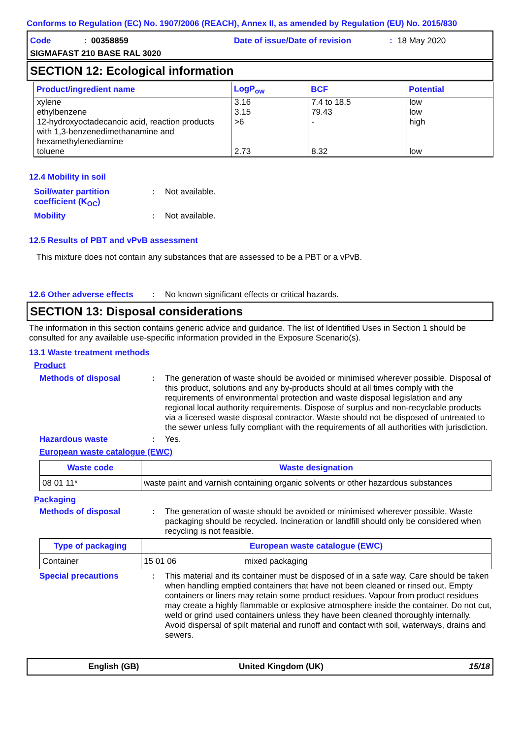Conforms to Regulation (EC) No. 1907/2006 (REACH), Annex II, as amended by Regulation (EU) No. 2015/830
Code: 00358859 Date of issue/Date of revision: 18 May 2020
SIGMAFAST 210 BASE RAL 3020
SECTION 12: Ecological information
| Product/ingredient name | LogP<sub>ow</sub> | BCF | Potential |
| --- | --- | --- | --- |
| xylene | 3.16 | 7.4 to 18.5 | low |
| ethylbenzene | 3.15 | 79.43 | low |
| 12-hydroxyoctadecanoic acid, reaction products with 1,3-benzenedimethanamine and hexamethylenediamine | >6 | - | high |
| toluene | 2.73 | 8.32 | low |
12.4 Mobility in soil
Soil/water partition coefficient (K<sub>OC</sub>): Not available.
Mobility: Not available.
12.5 Results of PBT and vPvB assessment
This mixture does not contain any substances that are assessed to be a PBT or a vPvB.
12.6 Other adverse effects: No known significant effects or critical hazards.
SECTION 13: Disposal considerations
The information in this section contains generic advice and guidance. The list of Identified Uses in Section 1 should be consulted for any available use-specific information provided in the Exposure Scenario(s).
13.1 Waste treatment methods
Product
Methods of disposal: The generation of waste should be avoided or minimised wherever possible. Disposal of this product, solutions and any by-products should at all times comply with the requirements of environmental protection and waste disposal legislation and any regional local authority requirements. Dispose of surplus and non-recyclable products via a licensed waste disposal contractor. Waste should not be disposed of untreated to the sewer unless fully compliant with the requirements of all authorities with jurisdiction.
Hazardous waste: Yes.
European waste catalogue (EWC)
| Waste code | Waste designation |
| --- | --- |
| 08 01 11* | waste paint and varnish containing organic solvents or other hazardous substances |
Packaging
Methods of disposal: The generation of waste should be avoided or minimised wherever possible. Waste packaging should be recycled. Incineration or landfill should only be considered when recycling is not feasible.
| Type of packaging | European waste catalogue (EWC) | |
| --- | --- | --- |
| Container | 15 01 06 | mixed packaging |
Special precautions: This material and its container must be disposed of in a safe way. Care should be taken when handling emptied containers that have not been cleaned or rinsed out. Empty containers or liners may retain some product residues. Vapour from product residues may create a highly flammable or explosive atmosphere inside the container. Do not cut, weld or grind used containers unless they have been cleaned thoroughly internally. Avoid dispersal of spilt material and runoff and contact with soil, waterways, drains and sewers.
English (GB) United Kingdom (UK) 15/18